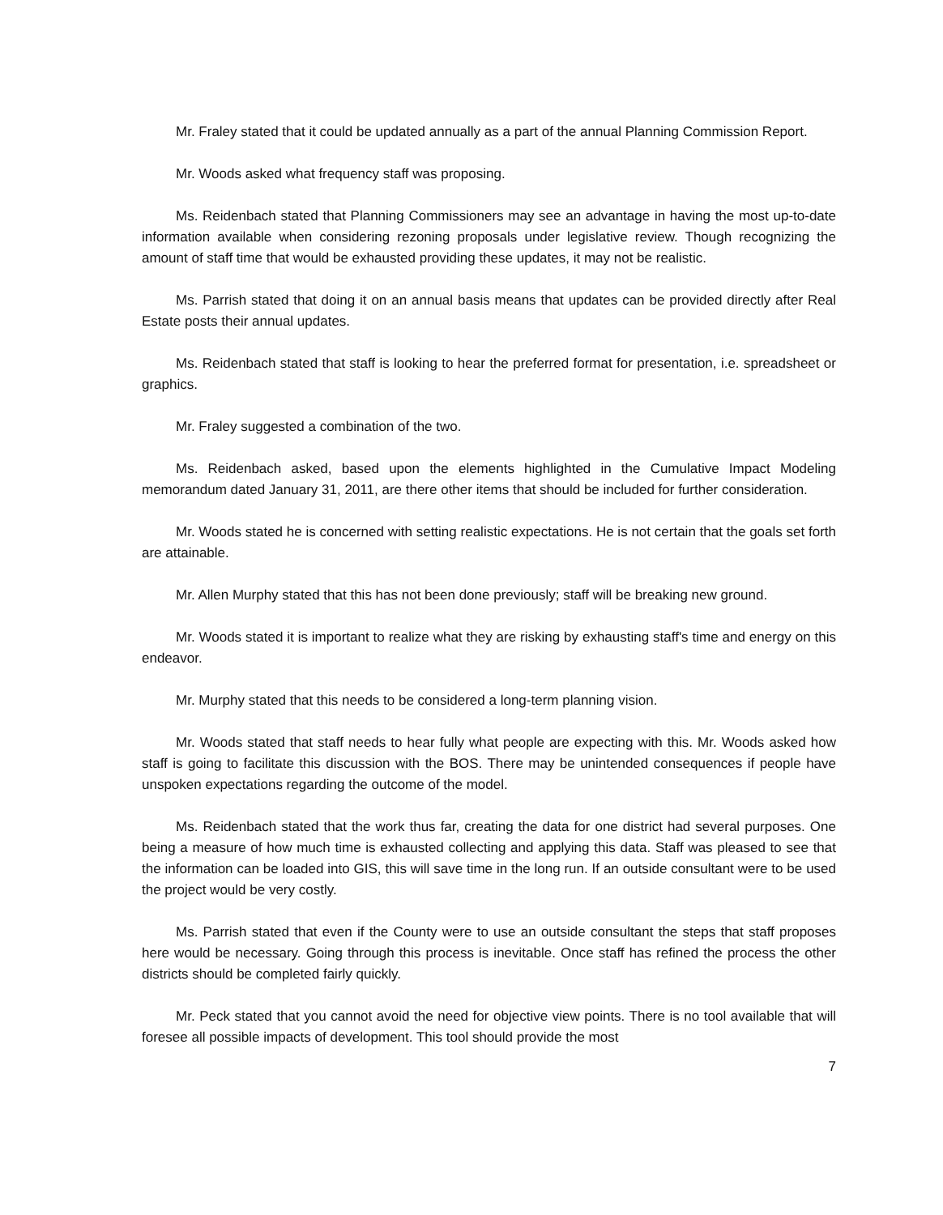Mr. Fraley stated that it could be updated annually as a part of the annual Planning Commission Report.
Mr. Woods asked what frequency staff was proposing.
Ms. Reidenbach stated that Planning Commissioners may see an advantage in having the most up-to-date information available when considering rezoning proposals under legislative review. Though recognizing the amount of staff time that would be exhausted providing these updates, it may not be realistic.
Ms. Parrish stated that doing it on an annual basis means that updates can be provided directly after Real Estate posts their annual updates.
Ms. Reidenbach stated that staff is looking to hear the preferred format for presentation, i.e. spreadsheet or graphics.
Mr. Fraley suggested a combination of the two.
Ms. Reidenbach asked, based upon the elements highlighted in the Cumulative Impact Modeling memorandum dated January 31, 2011, are there other items that should be included for further consideration.
Mr. Woods stated he is concerned with setting realistic expectations. He is not certain that the goals set forth are attainable.
Mr. Allen Murphy stated that this has not been done previously; staff will be breaking new ground.
Mr. Woods stated it is important to realize what they are risking by exhausting staff's time and energy on this endeavor.
Mr. Murphy stated that this needs to be considered a long-term planning vision.
Mr. Woods stated that staff needs to hear fully what people are expecting with this. Mr. Woods asked how staff is going to facilitate this discussion with the BOS. There may be unintended consequences if people have unspoken expectations regarding the outcome of the model.
Ms. Reidenbach stated that the work thus far, creating the data for one district had several purposes. One being a measure of how much time is exhausted collecting and applying this data. Staff was pleased to see that the information can be loaded into GIS, this will save time in the long run. If an outside consultant were to be used the project would be very costly.
Ms. Parrish stated that even if the County were to use an outside consultant the steps that staff proposes here would be necessary. Going through this process is inevitable. Once staff has refined the process the other districts should be completed fairly quickly.
Mr. Peck stated that you cannot avoid the need for objective view points. There is no tool available that will foresee all possible impacts of development. This tool should provide the most
7